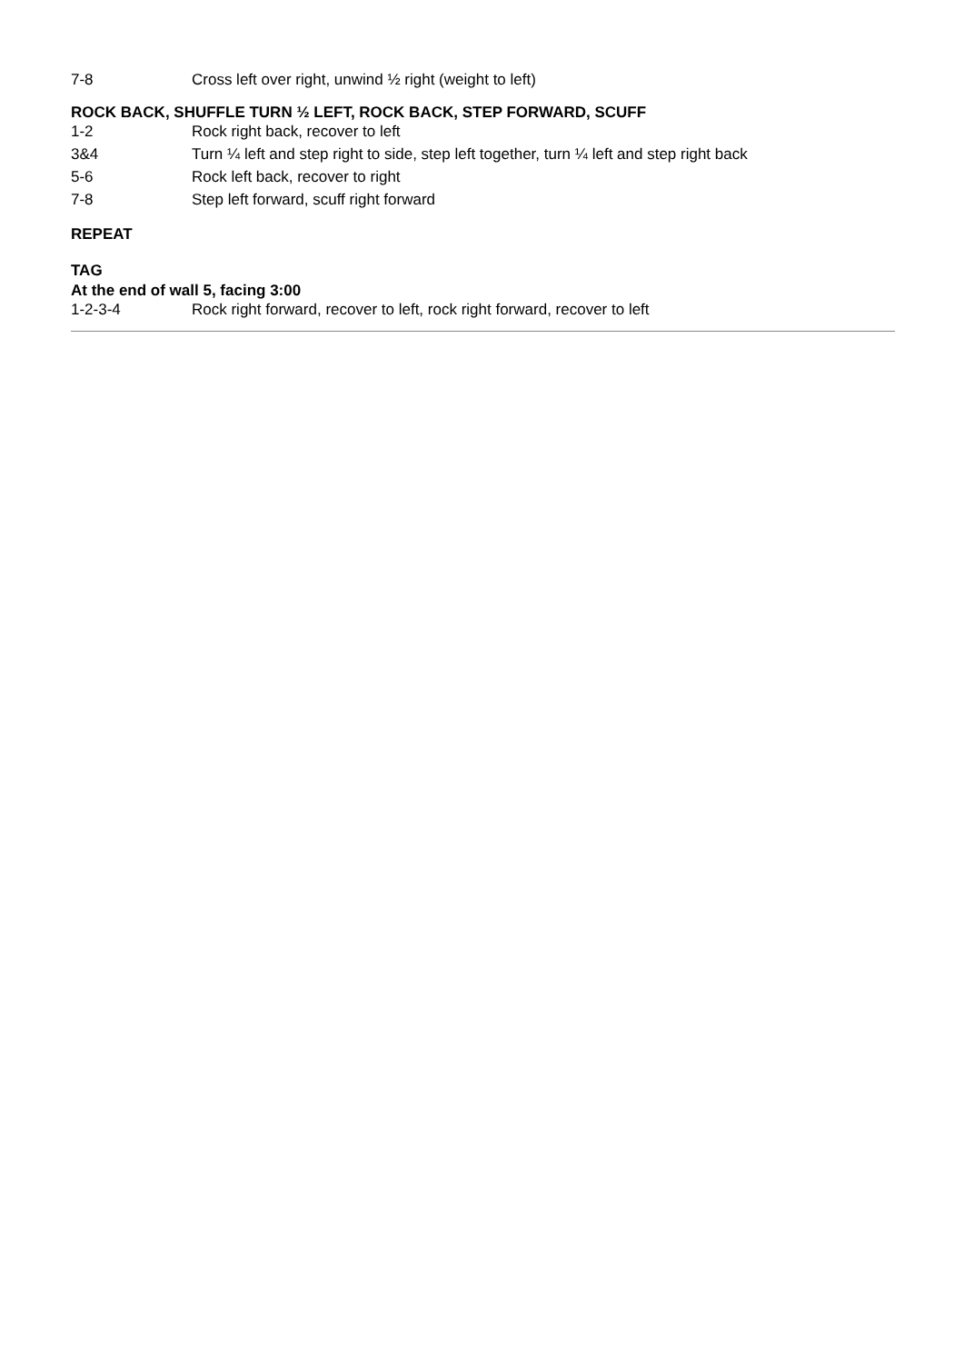| 7-8 | Cross left over right, unwind ½ right (weight to left) |
ROCK BACK, SHUFFLE TURN ½ LEFT, ROCK BACK, STEP FORWARD, SCUFF
| 1-2 | Rock right back, recover to left |
| 3&4 | Turn ¼ left and step right to side, step left together, turn ¼ left and step right back |
| 5-6 | Rock left back, recover to right |
| 7-8 | Step left forward, scuff right forward |
REPEAT
TAG
At the end of wall 5, facing 3:00
| 1-2-3-4 | Rock right forward, recover to left, rock right forward, recover to left |